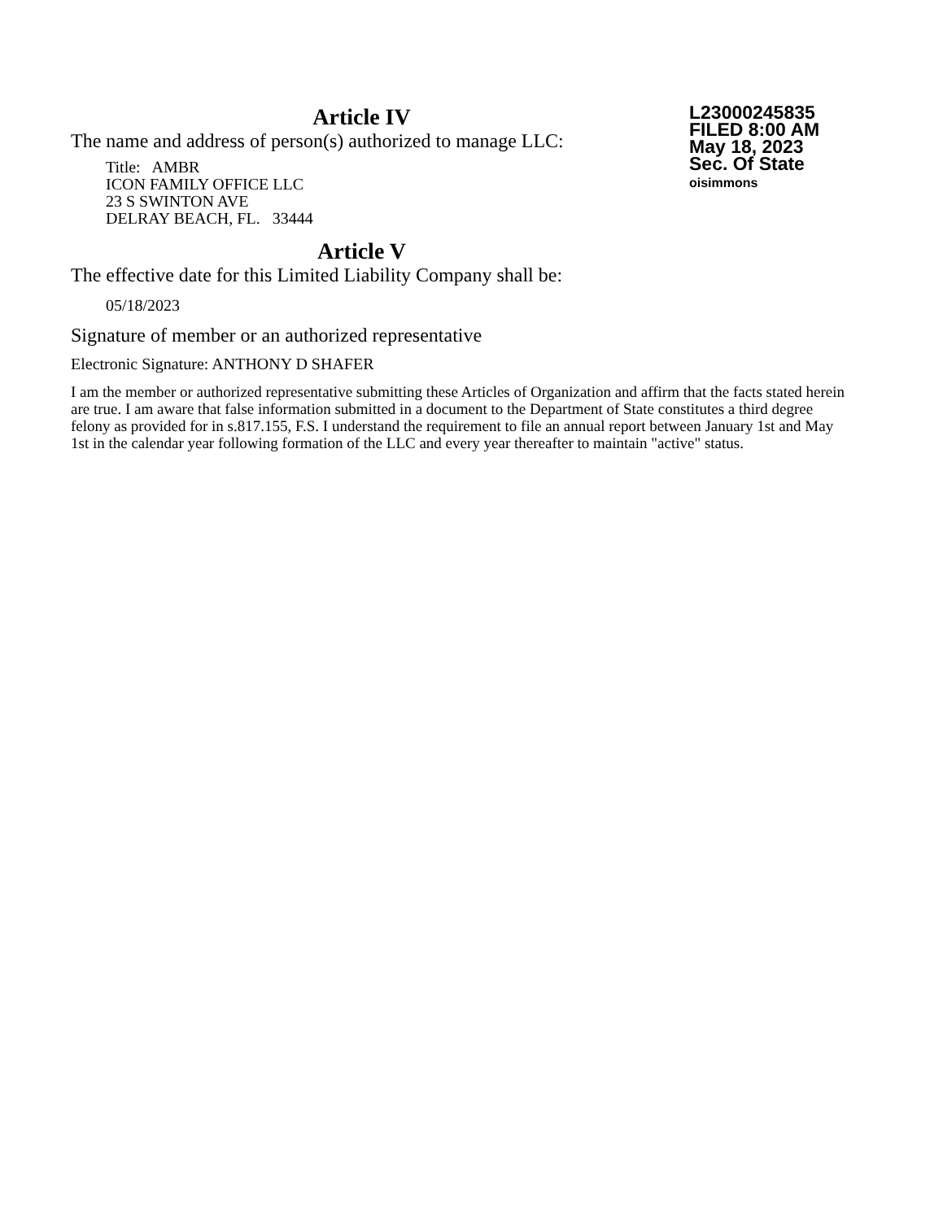Article IV
The name and address of person(s) authorized to manage LLC:
Title: AMBR
ICON FAMILY OFFICE LLC
23 S SWINTON AVE
DELRAY BEACH, FL. 33444
L23000245835
FILED 8:00 AM
May 18, 2023
Sec. Of State
oisimmons
Article V
The effective date for this Limited Liability Company shall be:
05/18/2023
Signature of member or an authorized representative
Electronic Signature: ANTHONY D SHAFER
I am the member or authorized representative submitting these Articles of Organization and affirm that the facts stated herein are true. I am aware that false information submitted in a document to the Department of State constitutes a third degree felony as provided for in s.817.155, F.S. I understand the requirement to file an annual report between January 1st and May 1st in the calendar year following formation of the LLC and every year thereafter to maintain "active" status.